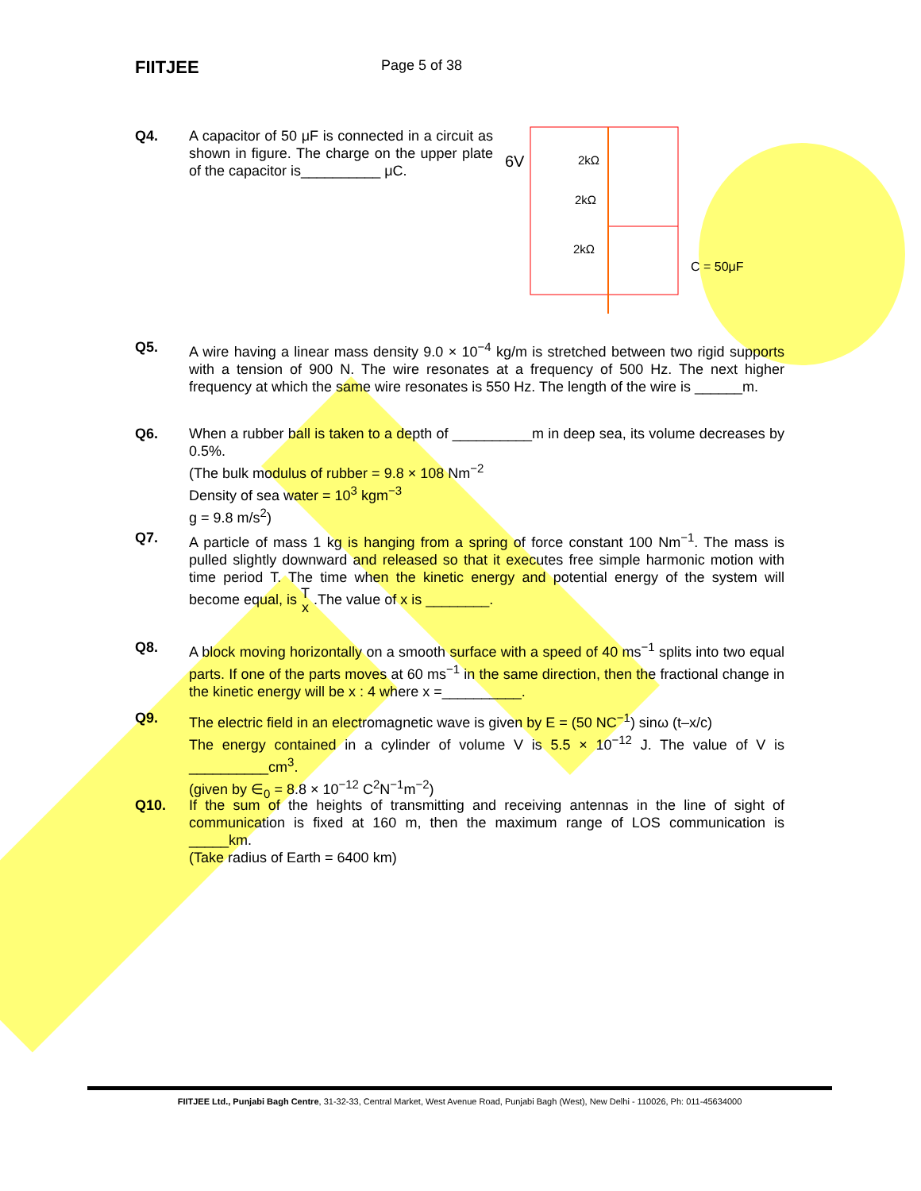FIITJEE
Page 5 of 38
Q4. A capacitor of 50 μF is connected in a circuit as shown in figure. The charge on the upper plate of the capacitor is__________ μC.
6V
2kΩ
2kΩ
2kΩ
C = 50μF
Q5. A wire having a linear mass density 9.0 × 10<sup>−4</sup> kg/m is stretched between two rigid supports with a tension of 900 N. The wire resonates at a frequency of 500 Hz. The next higher frequency at which the same wire resonates is 550 Hz. The length of the wire is ______m.
Q6. When a rubber ball is taken to a depth of __________m in deep sea, its volume decreases by 0.5%.
(The bulk modulus of rubber = 9.8 × 108 Nm<sup>−2</sup>
Density of sea water = 10<sup>3</sup> kgm<sup>−3</sup>
g = 9.8 m/s<sup>2</sup>)
Q7. A particle of mass 1 kg is hanging from a spring of force constant 100 Nm<sup>−1</sup>. The mass is pulled slightly downward and released so that it executes free simple harmonic motion with time period T. The time when the kinetic energy and potential energy of the system will become equal, is T x .The value of x is ________.
Q8. A block moving horizontally on a smooth surface with a speed of 40 ms<sup>−1</sup> splits into two equal parts. If one of the parts moves at 60 ms<sup>−1</sup> in the same direction, then the fractional change in the kinetic energy will be x : 4 where x =__________.
Q9. The electric field in an electromagnetic wave is given by E = (50 NC<sup>−1</sup>) sinω (t–x/c)
The energy contained in a cylinder of volume V is 5.5 × 10<sup>−12</sup> J. The value of V is __________cm<sup>3</sup>.
(given by ∈<sub>0</sub> = 8.8 × 10<sup>−12</sup> C<sup>2</sup>N<sup>−1</sup>m<sup>−2</sup>)
Q10. If the sum of the heights of transmitting and receiving antennas in the line of sight of communication is fixed at 160 m, then the maximum range of LOS communication is _____km.
(Take radius of Earth = 6400 km)
FIITJEE Ltd., Punjabi Bagh Centre, 31-32-33, Central Market, West Avenue Road, Punjabi Bagh (West), New Delhi - 110026, Ph: 011-45634000